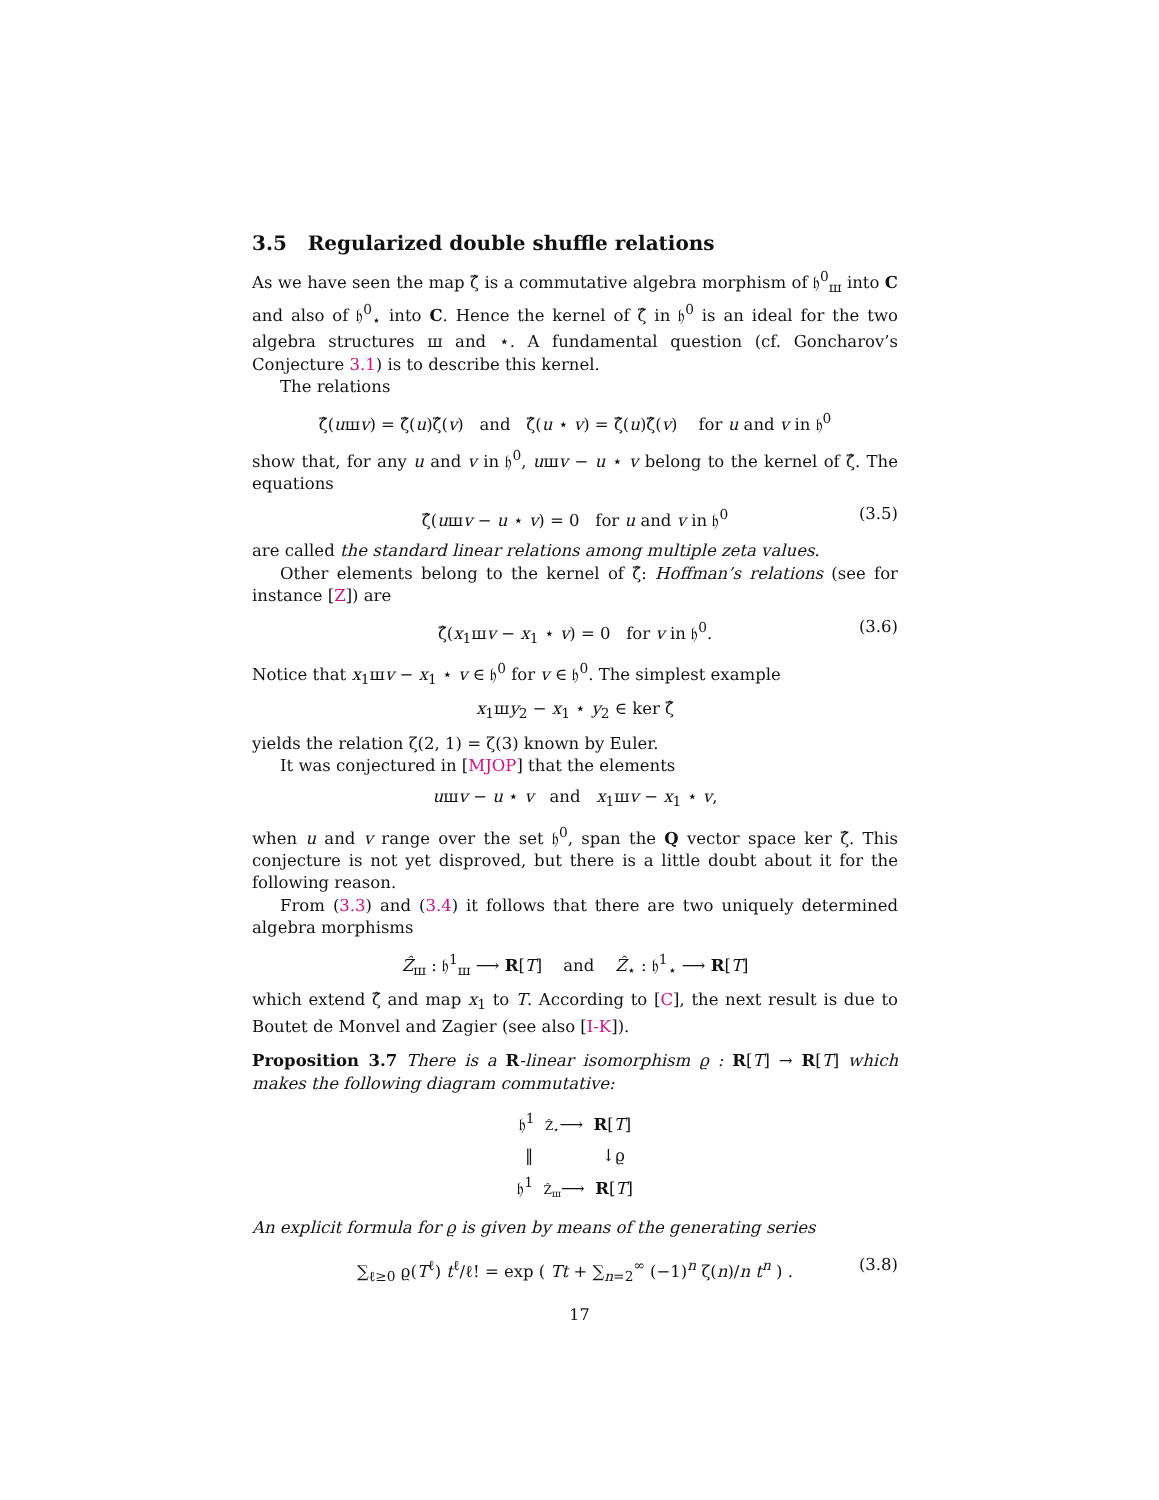3.5 Regularized double shuffle relations
As we have seen the map ζ̂ is a commutative algebra morphism of 𝔥<sup>0</sup><sub>ш</sub> into C and also of 𝔥<sup>0</sup><sub>⋆</sub> into C. Hence the kernel of ζ̂ in 𝔥<sup>0</sup> is an ideal for the two algebra structures ш and ⋆. A fundamental question (cf. Goncharov’s Conjecture 3.1) is to describe this kernel.
The relations
ζ̂(uшv) = ζ̂(u)ζ̂(v) and ζ̂(u ⋆ v) = ζ̂(u)ζ̂(v) for u and v in 𝔥<sup>0</sup>
show that, for any u and v in 𝔥<sup>0</sup>, uшv − u ⋆ v belong to the kernel of ζ̂. The equations
ζ̂(uшv − u ⋆ v) = 0 for u and v in 𝔥<sup>0</sup> (3.5)
are called the standard linear relations among multiple zeta values.
Other elements belong to the kernel of ζ̂: Hoffman’s relations (see for instance [Z]) are
ζ̂(x<sub>1</sub>шv − x<sub>1</sub> ⋆ v) = 0 for v in 𝔥<sup>0</sup>. (3.6)
Notice that x<sub>1</sub>шv − x<sub>1</sub> ⋆ v ∈ 𝔥<sup>0</sup> for v ∈ 𝔥<sup>0</sup>. The simplest example
x<sub>1</sub>шy<sub>2</sub> − x<sub>1</sub> ⋆ y<sub>2</sub> ∈ ker ζ̂
yields the relation ζ(2, 1) = ζ(3) known by Euler.
It was conjectured in [MJOP] that the elements
uшv − u ⋆ v and x<sub>1</sub>шv − x<sub>1</sub> ⋆ v,
when u and v range over the set 𝔥<sup>0</sup>, span the Q vector space ker ζ̂. This conjecture is not yet disproved, but there is a little doubt about it for the following reason.
From (3.3) and (3.4) it follows that there are two uniquely determined algebra morphisms
Ẑ<sub>ш</sub> : 𝔥<sup>1</sup><sub>ш</sub> ⟶ R[T] and Ẑ<sub>⋆</sub> : 𝔥<sup>1</sup><sub>⋆</sub> ⟶ R[T]
which extend ζ̂ and map x<sub>1</sub> to T. According to [C], the next result is due to Boutet de Monvel and Zagier (see also [I-K]).
Proposition 3.7 There is a R-linear isomorphism ϱ : R[T] → R[T] which makes the following diagram commutative:
𝔥<sup>1</sup> Ẑ<sub>⋆</sub>⟶ R[T]
‖ ↓ϱ
𝔥<sup>1</sup> Ẑ<sub>ш</sub>⟶ R[T]
An explicit formula for ϱ is given by means of the generating series
∑<sub>ℓ≥0</sub> ϱ(T<sup>ℓ</sup>) t<sup>ℓ</sup>/ℓ! = exp ( Tt + ∑<sub>n=2</sub><sup>∞</sup> (−1)<sup>n</sup> ζ(n)/n t<sup>n</sup> ) . (3.8)
17